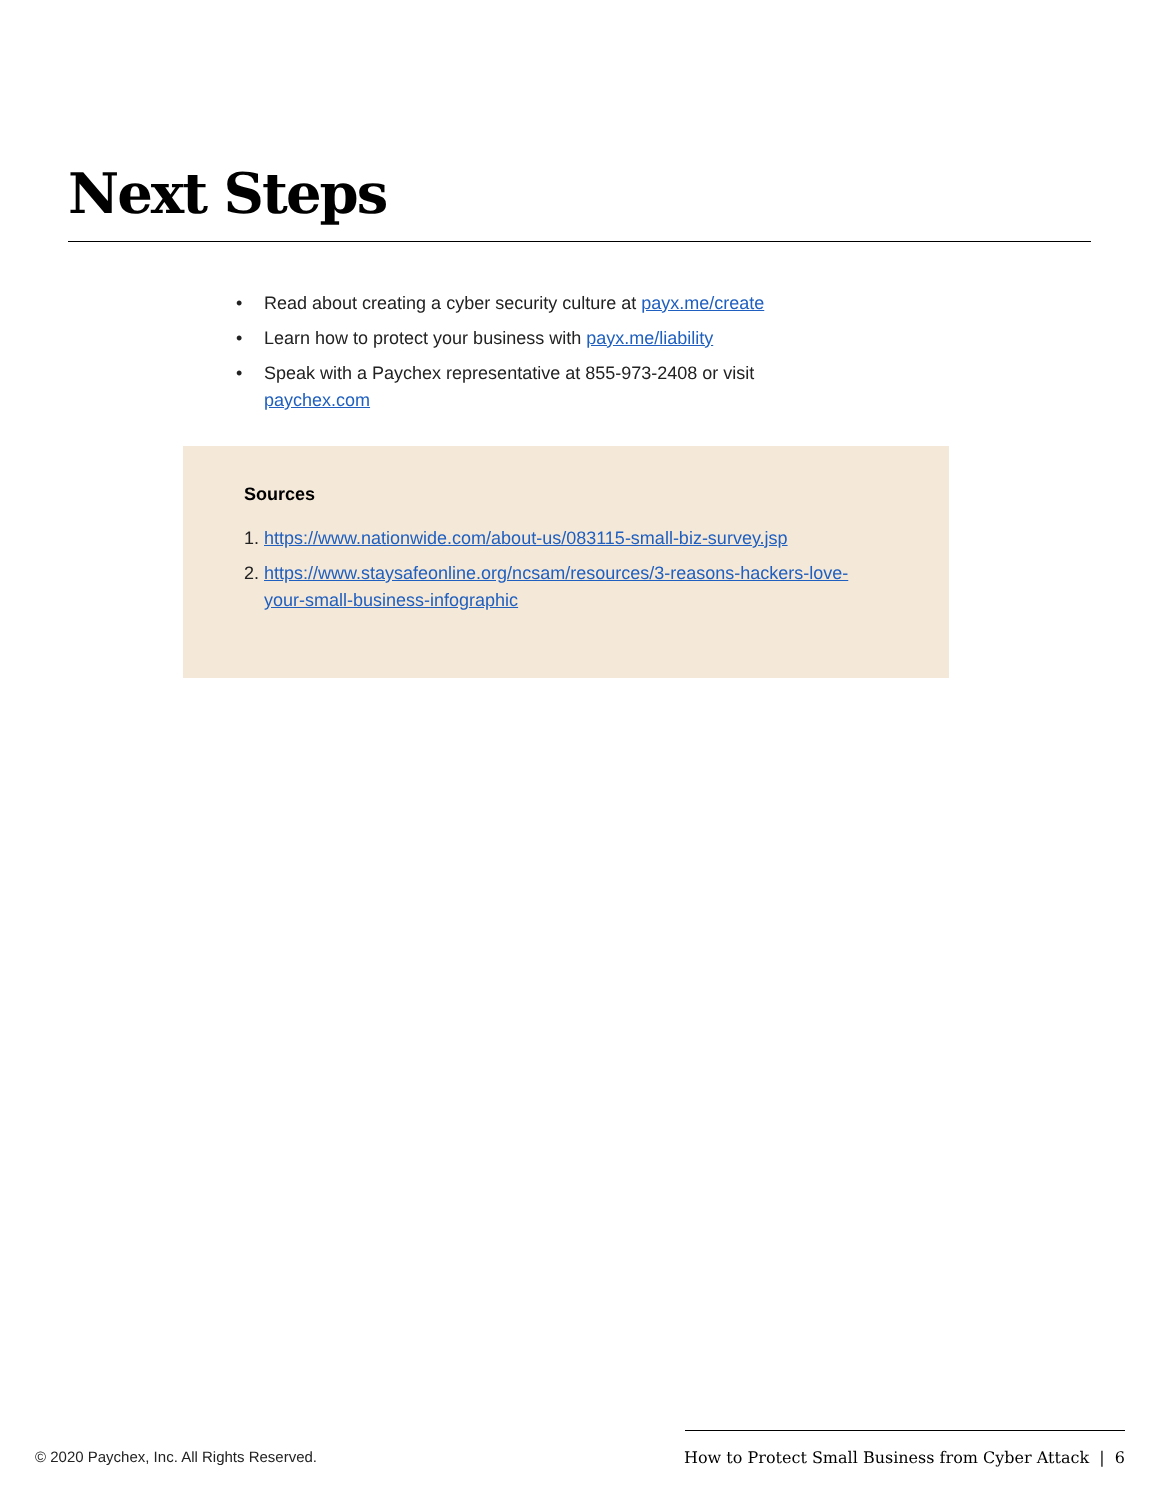Next Steps
• Read about creating a cyber security culture at payx.me/create
• Learn how to protect your business with payx.me/liability
• Speak with a Paychex representative at 855-973-2408 or visit paychex.com
Sources
1. https://www.nationwide.com/about-us/083115-small-biz-survey.jsp
2. https://www.staysafeonline.org/ncsam/resources/3-reasons-hackers-love-your-small-business-infographic
© 2020 Paychex, Inc. All Rights Reserved. How to Protect Small Business from Cyber Attack | 6